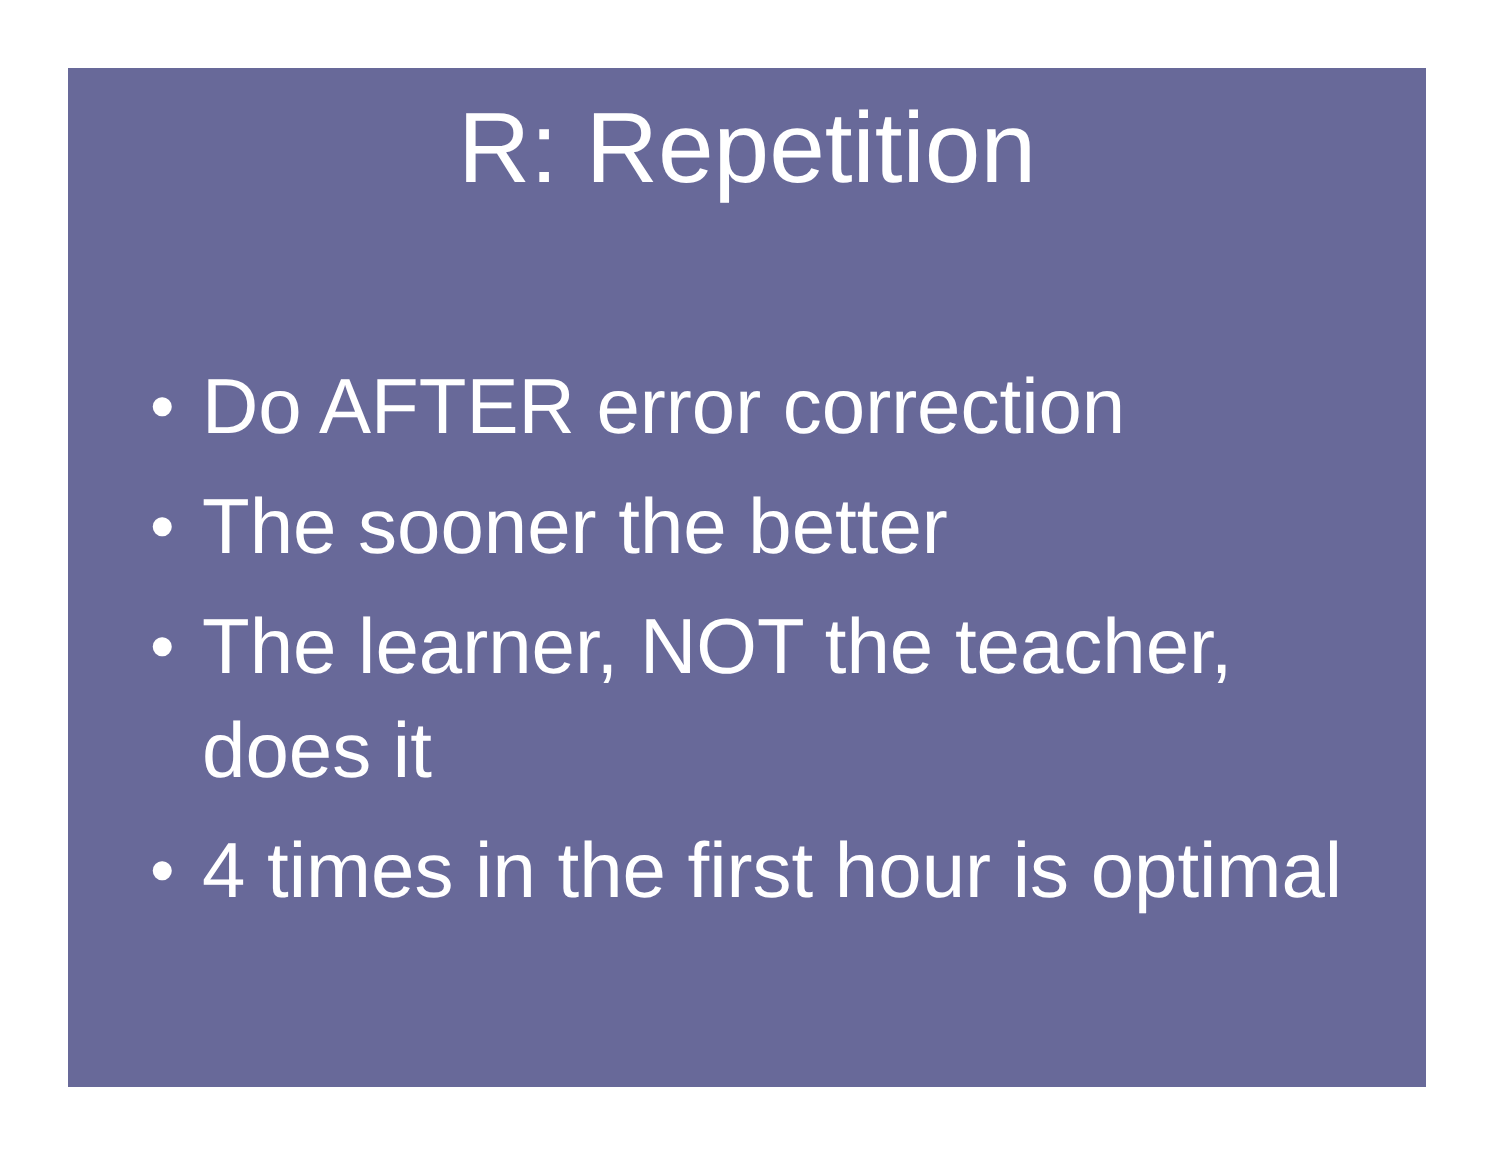R: Repetition
• Do AFTER error correction
• The sooner the better
• The learner, NOT the teacher, does it
• 4 times in the first hour is optimal